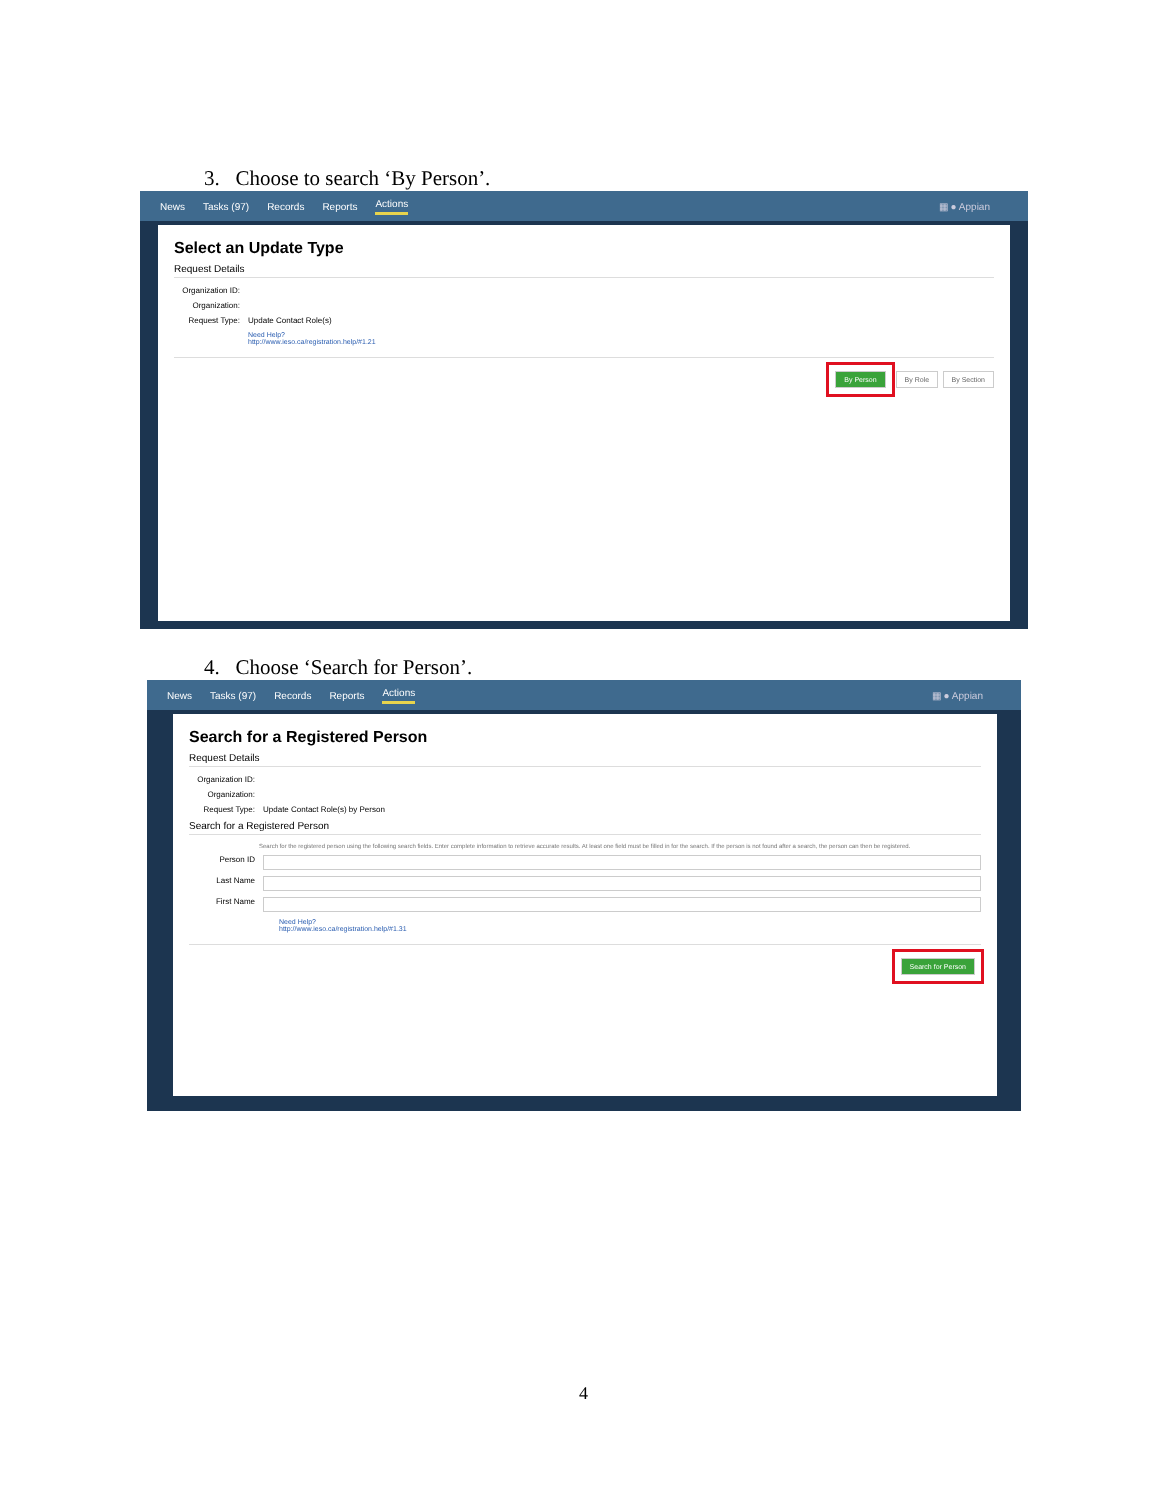3. Choose to search ‘By Person’.
News Tasks (97) Records Reports Actions ▦ ● Appian
Select an Update Type
Request Details
Organization ID:
Organization:
Request Type: Update Contact Role(s)
Need Help?
http://www.ieso.ca/registration.help/#1.21
By Person By Role By Section
4. Choose ‘Search for Person’.
News Tasks (97) Records Reports Actions ▦ ● Appian
Search for a Registered Person
Request Details
Organization ID:
Organization:
Request Type: Update Contact Role(s) by Person
Search for a Registered Person
Search for the registered person using the following search fields. Enter complete information to retrieve accurate results. At least one field must be filled in for the search. If the person is not found after a search, the person can then be registered.
Person ID
Last Name
First Name
Need Help?
http://www.ieso.ca/registration.help/#1.31
Search for Person
4